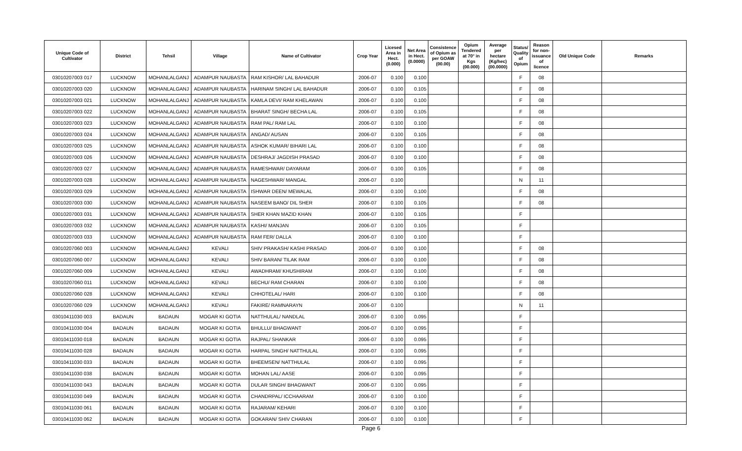| Unique Code of Cultivator | District | Tehsil | Village | Name of Cultivator | Crop Year | Licesed Area in Hect. (0.000) | Net Area in Hect. (0.0000) | Consistence of Opium as per GOAW (00.00) | Opium Tendered at 70° in Kgs (00.000) | Average per hectare (Kg/hec) (00.0000) | Status/ Quality of Opium | Reason for non-issuance of licence | Old Unique Code | Remarks |
| --- | --- | --- | --- | --- | --- | --- | --- | --- | --- | --- | --- | --- | --- | --- |
| 03010207003 017 | LUCKNOW | MOHANLALGANJ | ADAMPUR NAUBASTA | RAM KISHOR/ LAL BAHADUR | 2006-07 | 0.100 | 0.100 | | | | F | 08 | | |
| 03010207003 020 | LUCKNOW | MOHANLALGANJ | ADAMPUR NAUBASTA | HARINAM SINGH/ LAL BAHADUR | 2006-07 | 0.100 | 0.105 | | | | F | 08 | | |
| 03010207003 021 | LUCKNOW | MOHANLALGANJ | ADAMPUR NAUBASTA | KAMLA DEVI/ RAM KHELAWAN | 2006-07 | 0.100 | 0.100 | | | | F | 08 | | |
| 03010207003 022 | LUCKNOW | MOHANLALGANJ | ADAMPUR NAUBASTA | BHARAT SINGH/ BECHA LAL | 2006-07 | 0.100 | 0.105 | | | | F | 08 | | |
| 03010207003 023 | LUCKNOW | MOHANLALGANJ | ADAMPUR NAUBASTA | RAM PAL/ RAM LAL | 2006-07 | 0.100 | 0.100 | | | | F | 08 | | |
| 03010207003 024 | LUCKNOW | MOHANLALGANJ | ADAMPUR NAUBASTA | ANGAD/ AUSAN | 2006-07 | 0.100 | 0.105 | | | | F | 08 | | |
| 03010207003 025 | LUCKNOW | MOHANLALGANJ | ADAMPUR NAUBASTA | ASHOK KUMAR/ BIHARI LAL | 2006-07 | 0.100 | 0.100 | | | | F | 08 | | |
| 03010207003 026 | LUCKNOW | MOHANLALGANJ | ADAMPUR NAUBASTA | DESHRAJ/ JAGDISH PRASAD | 2006-07 | 0.100 | 0.100 | | | | F | 08 | | |
| 03010207003 027 | LUCKNOW | MOHANLALGANJ | ADAMPUR NAUBASTA | RAMESHWAR/ DAYARAM | 2006-07 | 0.100 | 0.105 | | | | F | 08 | | |
| 03010207003 028 | LUCKNOW | MOHANLALGANJ | ADAMPUR NAUBASTA | NAGESHWAR/ MANGAL | 2006-07 | 0.100 | | | | | N | 11 | | |
| 03010207003 029 | LUCKNOW | MOHANLALGANJ | ADAMPUR NAUBASTA | ISHWAR DEEN/ MEWALAL | 2006-07 | 0.100 | 0.100 | | | | F | 08 | | |
| 03010207003 030 | LUCKNOW | MOHANLALGANJ | ADAMPUR NAUBASTA | NASEEM BANO/ DIL SHER | 2006-07 | 0.100 | 0.105 | | | | F | 08 | | |
| 03010207003 031 | LUCKNOW | MOHANLALGANJ | ADAMPUR NAUBASTA | SHER KHAN MAZID KHAN | 2006-07 | 0.100 | 0.105 | | | | F | | | |
| 03010207003 032 | LUCKNOW | MOHANLALGANJ | ADAMPUR NAUBASTA | KASHI/ MANJAN | 2006-07 | 0.100 | 0.105 | | | | F | | | |
| 03010207003 033 | LUCKNOW | MOHANLALGANJ | ADAMPUR NAUBASTA | RAM FER/ DALLA | 2006-07 | 0.100 | 0.100 | | | | F | | | |
| 03010207060 003 | LUCKNOW | MOHANLALGANJ | KEVALI | SHIV PRAKASH/ KASHI PRASAD | 2006-07 | 0.100 | 0.100 | | | | F | 08 | | |
| 03010207060 007 | LUCKNOW | MOHANLALGANJ | KEVALI | SHIV BARAN/ TILAK RAM | 2006-07 | 0.100 | 0.100 | | | | F | 08 | | |
| 03010207060 009 | LUCKNOW | MOHANLALGANJ | KEVALI | AWADHRAM/ KHUSHIRAM | 2006-07 | 0.100 | 0.100 | | | | F | 08 | | |
| 03010207060 011 | LUCKNOW | MOHANLALGANJ | KEVALI | BECHU/ RAM CHARAN | 2006-07 | 0.100 | 0.100 | | | | F | 08 | | |
| 03010207060 028 | LUCKNOW | MOHANLALGANJ | KEVALI | CHHOTELAL/ HARI | 2006-07 | 0.100 | 0.100 | | | | F | 08 | | |
| 03010207060 029 | LUCKNOW | MOHANLALGANJ | KEVALI | FAKIRE/ RAMNARAYN | 2006-07 | 0.100 | | | | | N | 11 | | |
| 03010411030 003 | BADAUN | BADAUN | MOGAR KI GOTIA | NATTHULAL/ NANDLAL | 2006-07 | 0.100 | 0.095 | | | | F | | | |
| 03010411030 004 | BADAUN | BADAUN | MOGAR KI GOTIA | BHULLU/ BHAGWANT | 2006-07 | 0.100 | 0.095 | | | | F | | | |
| 03010411030 018 | BADAUN | BADAUN | MOGAR KI GOTIA | RAJPAL/ SHANKAR | 2006-07 | 0.100 | 0.095 | | | | F | | | |
| 03010411030 028 | BADAUN | BADAUN | MOGAR KI GOTIA | HARPAL SINGH/ NATTHULAL | 2006-07 | 0.100 | 0.095 | | | | F | | | |
| 03010411030 033 | BADAUN | BADAUN | MOGAR KI GOTIA | BHEEMSEN/ NATTHULAL | 2006-07 | 0.100 | 0.095 | | | | F | | | |
| 03010411030 038 | BADAUN | BADAUN | MOGAR KI GOTIA | MOHAN LAL/ AASE | 2006-07 | 0.100 | 0.095 | | | | F | | | |
| 03010411030 043 | BADAUN | BADAUN | MOGAR KI GOTIA | DULAR SINGH/ BHAGWANT | 2006-07 | 0.100 | 0.095 | | | | F | | | |
| 03010411030 049 | BADAUN | BADAUN | MOGAR KI GOTIA | CHANDRPAL/ ICCHAARAM | 2006-07 | 0.100 | 0.100 | | | | F | | | |
| 03010411030 061 | BADAUN | BADAUN | MOGAR KI GOTIA | RAJARAM/ KEHARI | 2006-07 | 0.100 | 0.100 | | | | F | | | |
| 03010411030 062 | BADAUN | BADAUN | MOGAR KI GOTIA | GOKARAN/ SHIV CHARAN | 2006-07 | 0.100 | 0.100 | | | | F | | | |
Page 6